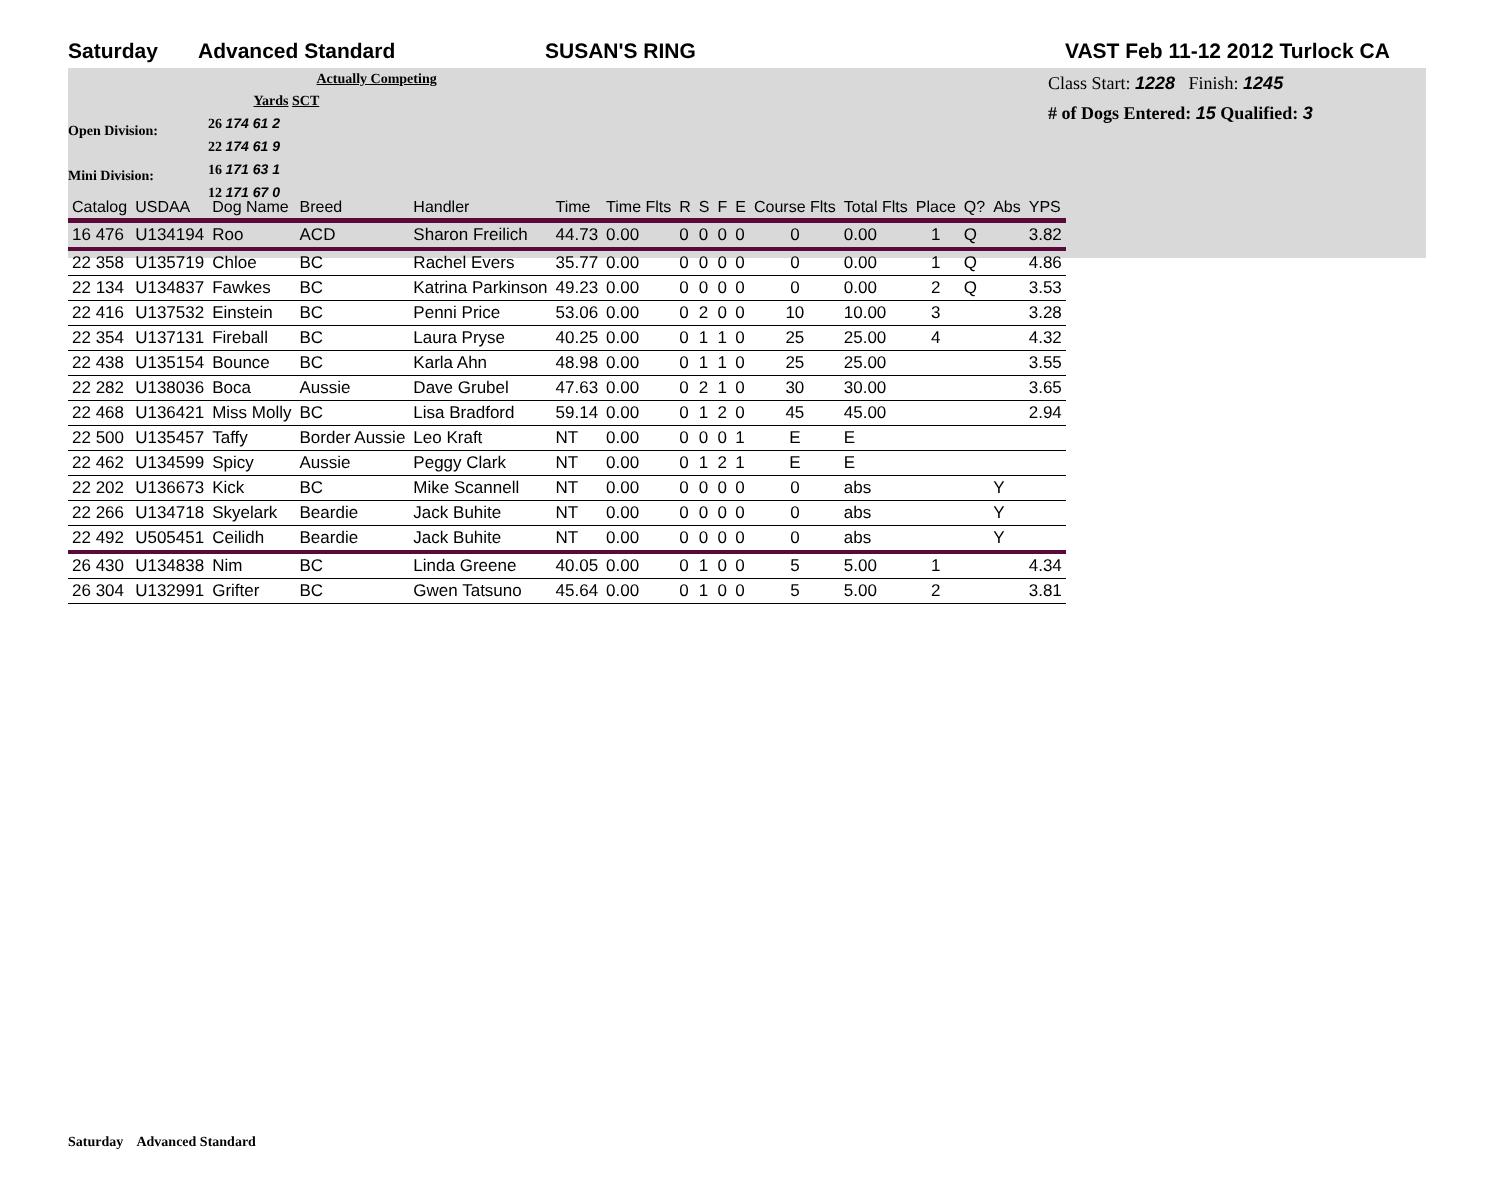Saturday Advanced Standard SUSAN'S RING VAST Feb 11-12 2012 Turlock CA
Open Division:
Mini Division:
Actually Competing
Yards SCT
26 174 61 2
22 174 61 9
16 171 63 1
12 171 67 0
Class Start: 1228 Finish: 1245
# of Dogs Entered: 15 Qualified: 3
| Catalog | USDAA | Dog Name | Breed | Handler | Time | Time Flts | R | S | F | E | Course Flts | Total Flts | Place | Q? | Abs | YPS |
| --- | --- | --- | --- | --- | --- | --- | --- | --- | --- | --- | --- | --- | --- | --- | --- | --- |
| 16 476 | U134194 | Roo | ACD | Sharon Freilich | 44.73 | 0.00 | 0 | 0 | 0 | 0 | 0 | 0.00 | 1 | Q | | 3.82 |
| 22 358 | U135719 | Chloe | BC | Rachel Evers | 35.77 | 0.00 | 0 | 0 | 0 | 0 | 0 | 0.00 | 1 | Q | | 4.86 |
| 22 134 | U134837 | Fawkes | BC | Katrina Parkinson | 49.23 | 0.00 | 0 | 0 | 0 | 0 | 0 | 0.00 | 2 | Q | | 3.53 |
| 22 416 | U137532 | Einstein | BC | Penni Price | 53.06 | 0.00 | 0 | 2 | 0 | 0 | 10 | 10.00 | 3 | | | 3.28 |
| 22 354 | U137131 | Fireball | BC | Laura Pryse | 40.25 | 0.00 | 0 | 1 | 1 | 0 | 25 | 25.00 | 4 | | | 4.32 |
| 22 438 | U135154 | Bounce | BC | Karla Ahn | 48.98 | 0.00 | 0 | 1 | 1 | 0 | 25 | 25.00 | | | | 3.55 |
| 22 282 | U138036 | Boca | Aussie | Dave Grubel | 47.63 | 0.00 | 0 | 2 | 1 | 0 | 30 | 30.00 | | | | 3.65 |
| 22 468 | U136421 | Miss Molly | BC | Lisa Bradford | 59.14 | 0.00 | 0 | 1 | 2 | 0 | 45 | 45.00 | | | | 2.94 |
| 22 500 | U135457 | Taffy | Border Aussie | Leo Kraft | NT | 0.00 | 0 | 0 | 0 | 1 | E | E | | | | |
| 22 462 | U134599 | Spicy | Aussie | Peggy Clark | NT | 0.00 | 0 | 1 | 2 | 1 | E | E | | | | |
| 22 202 | U136673 | Kick | BC | Mike Scannell | NT | 0.00 | 0 | 0 | 0 | 0 | 0 | abs | | | Y | |
| 22 266 | U134718 | Skyelark | Beardie | Jack Buhite | NT | 0.00 | 0 | 0 | 0 | 0 | 0 | abs | | | Y | |
| 22 492 | U505451 | Ceilidh | Beardie | Jack Buhite | NT | 0.00 | 0 | 0 | 0 | 0 | 0 | abs | | | Y | |
| 26 430 | U134838 | Nim | BC | Linda Greene | 40.05 | 0.00 | 0 | 1 | 0 | 0 | 5 | 5.00 | 1 | | | 4.34 |
| 26 304 | U132991 | Grifter | BC | Gwen Tatsuno | 45.64 | 0.00 | 0 | 1 | 0 | 0 | 5 | 5.00 | 2 | | | 3.81 |
Saturday Advanced Standard